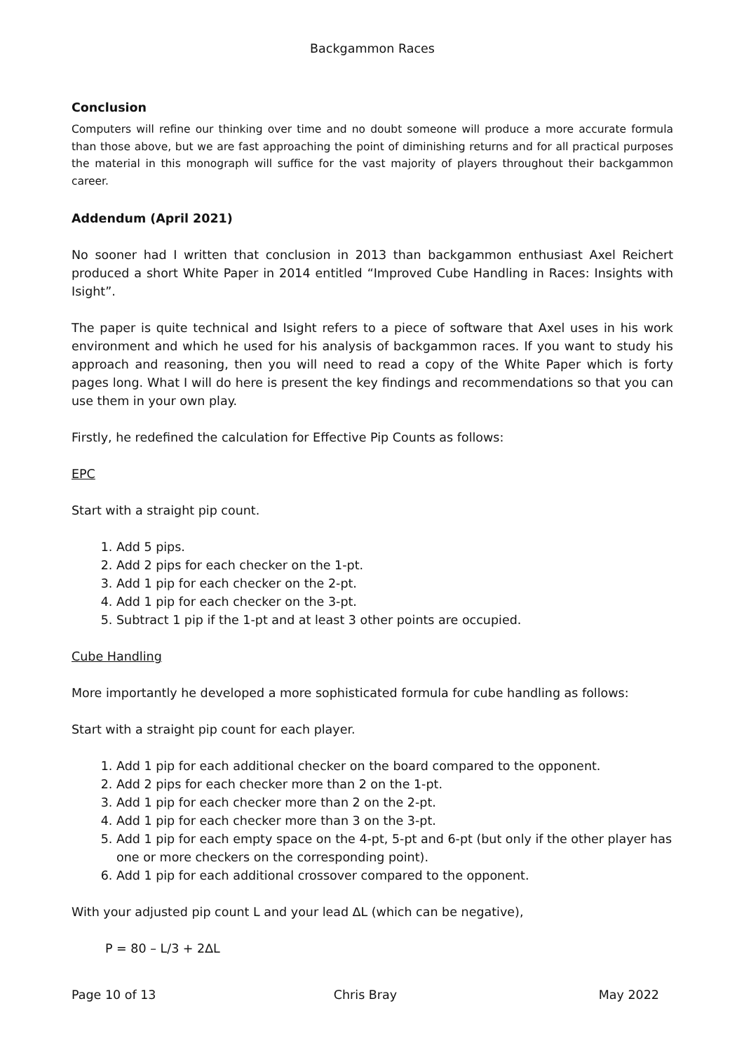Backgammon Races
Conclusion
Computers will refine our thinking over time and no doubt someone will produce a more accurate formula than those above, but we are fast approaching the point of diminishing returns and for all practical purposes the material in this monograph will suffice for the vast majority of players throughout their backgammon career.
Addendum (April 2021)
No sooner had I written that conclusion in 2013 than backgammon enthusiast Axel Reichert produced a short White Paper in 2014 entitled “Improved Cube Handling in Races: Insights with Isight”.
The paper is quite technical and Isight refers to a piece of software that Axel uses in his work environment and which he used for his analysis of backgammon races. If you want to study his approach and reasoning, then you will need to read a copy of the White Paper which is forty pages long. What I will do here is present the key findings and recommendations so that you can use them in your own play.
Firstly, he redefined the calculation for Effective Pip Counts as follows:
EPC
Start with a straight pip count.
1. Add 5 pips.
2. Add 2 pips for each checker on the 1-pt.
3. Add 1 pip for each checker on the 2-pt.
4. Add 1 pip for each checker on the 3-pt.
5. Subtract 1 pip if the 1-pt and at least 3 other points are occupied.
Cube Handling
More importantly he developed a more sophisticated formula for cube handling as follows:
Start with a straight pip count for each player.
1. Add 1 pip for each additional checker on the board compared to the opponent.
2. Add 2 pips for each checker more than 2 on the 1-pt.
3. Add 1 pip for each checker more than 2 on the 2-pt.
4. Add 1 pip for each checker more than 3 on the 3-pt.
5. Add 1 pip for each empty space on the 4-pt, 5-pt and 6-pt (but only if the other player has one or more checkers on the corresponding point).
6. Add 1 pip for each additional crossover compared to the opponent.
With your adjusted pip count L and your lead ∆L (which can be negative),
P = 80 – L/3 + 2∆L
Page 10 of 13 Chris Bray May 2022